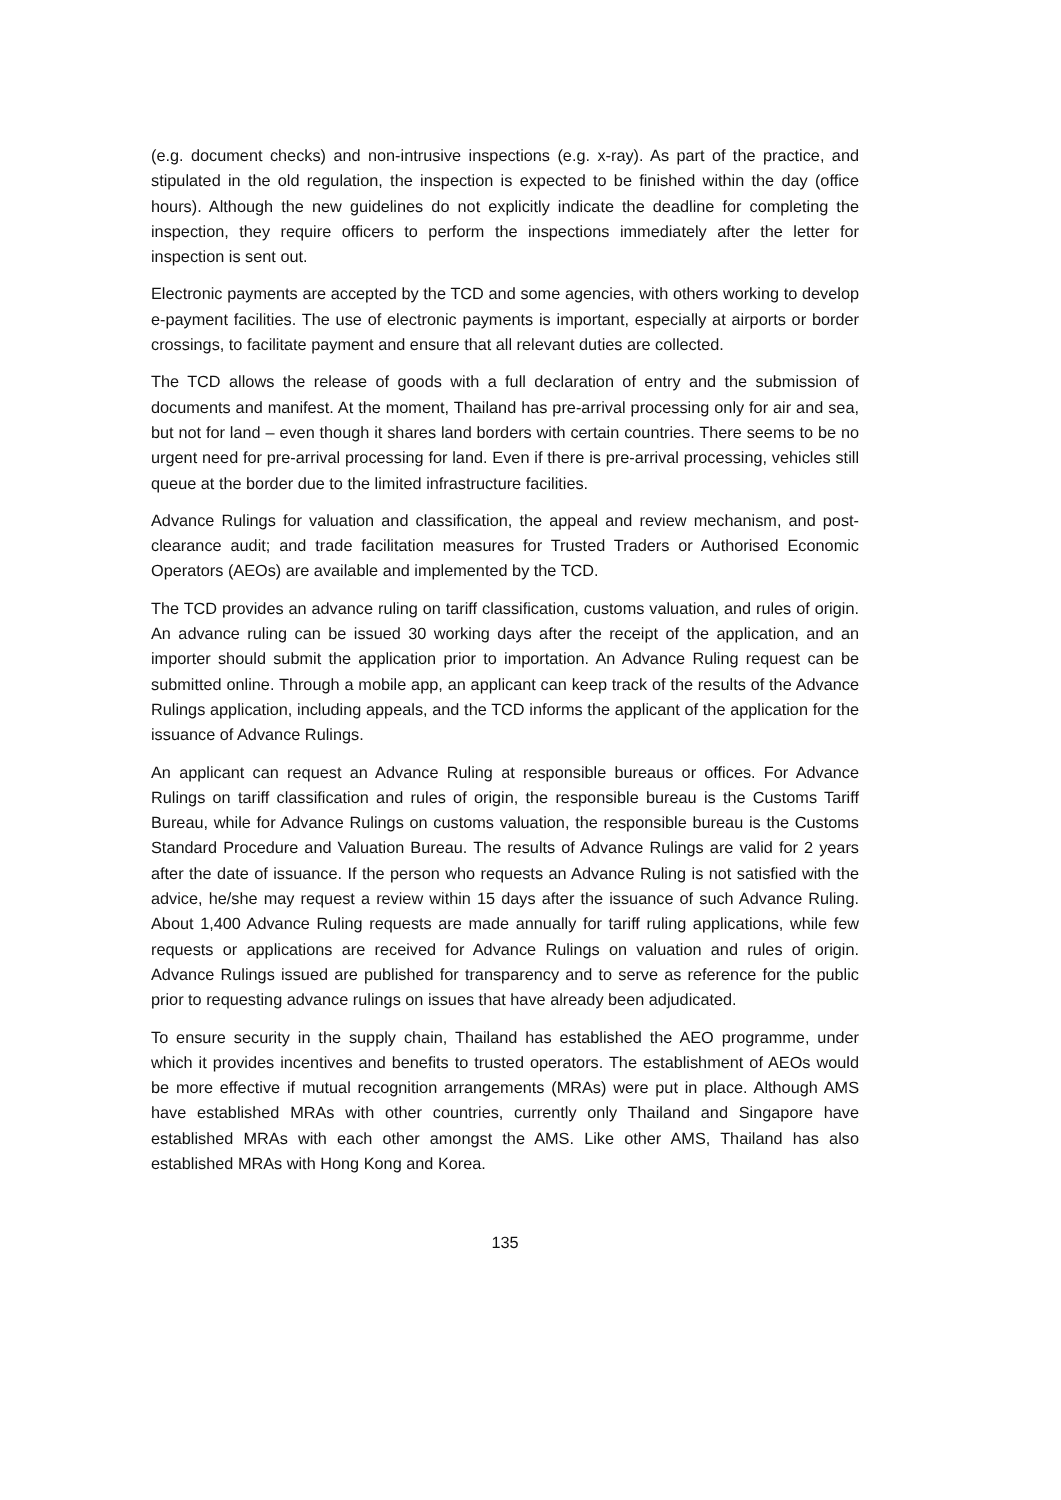(e.g. document checks) and non-intrusive inspections (e.g. x-ray). As part of the practice, and stipulated in the old regulation, the inspection is expected to be finished within the day (office hours). Although the new guidelines do not explicitly indicate the deadline for completing the inspection, they require officers to perform the inspections immediately after the letter for inspection is sent out.
Electronic payments are accepted by the TCD and some agencies, with others working to develop e-payment facilities. The use of electronic payments is important, especially at airports or border crossings, to facilitate payment and ensure that all relevant duties are collected.
The TCD allows the release of goods with a full declaration of entry and the submission of documents and manifest. At the moment, Thailand has pre-arrival processing only for air and sea, but not for land – even though it shares land borders with certain countries. There seems to be no urgent need for pre-arrival processing for land. Even if there is pre-arrival processing, vehicles still queue at the border due to the limited infrastructure facilities.
Advance Rulings for valuation and classification, the appeal and review mechanism, and post-clearance audit; and trade facilitation measures for Trusted Traders or Authorised Economic Operators (AEOs) are available and implemented by the TCD.
The TCD provides an advance ruling on tariff classification, customs valuation, and rules of origin. An advance ruling can be issued 30 working days after the receipt of the application, and an importer should submit the application prior to importation. An Advance Ruling request can be submitted online. Through a mobile app, an applicant can keep track of the results of the Advance Rulings application, including appeals, and the TCD informs the applicant of the application for the issuance of Advance Rulings.
An applicant can request an Advance Ruling at responsible bureaus or offices. For Advance Rulings on tariff classification and rules of origin, the responsible bureau is the Customs Tariff Bureau, while for Advance Rulings on customs valuation, the responsible bureau is the Customs Standard Procedure and Valuation Bureau. The results of Advance Rulings are valid for 2 years after the date of issuance. If the person who requests an Advance Ruling is not satisfied with the advice, he/she may request a review within 15 days after the issuance of such Advance Ruling. About 1,400 Advance Ruling requests are made annually for tariff ruling applications, while few requests or applications are received for Advance Rulings on valuation and rules of origin. Advance Rulings issued are published for transparency and to serve as reference for the public prior to requesting advance rulings on issues that have already been adjudicated.
To ensure security in the supply chain, Thailand has established the AEO programme, under which it provides incentives and benefits to trusted operators. The establishment of AEOs would be more effective if mutual recognition arrangements (MRAs) were put in place. Although AMS have established MRAs with other countries, currently only Thailand and Singapore have established MRAs with each other amongst the AMS. Like other AMS, Thailand has also established MRAs with Hong Kong and Korea.
135